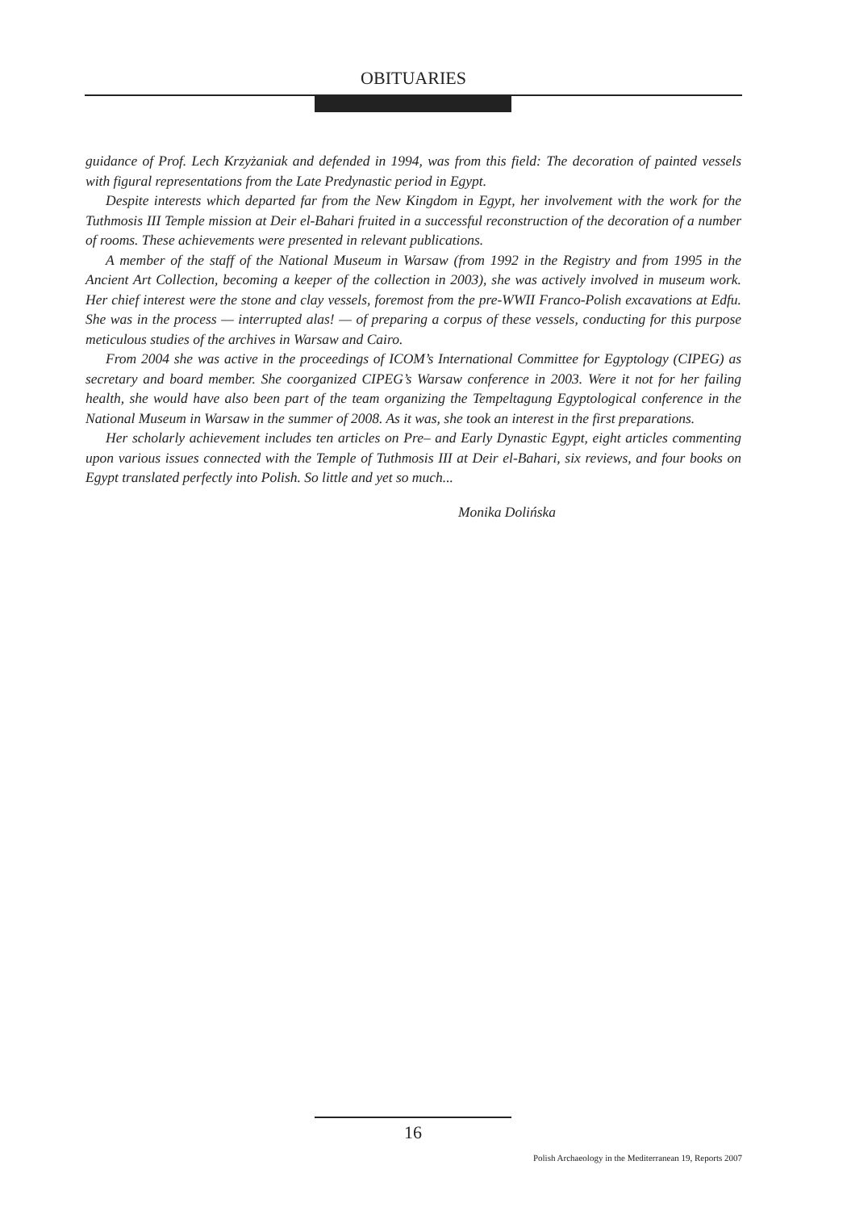OBITUARIES
guidance of Prof. Lech Krzyżaniak and defended in 1994, was from this field: The decoration of painted vessels with figural representations from the Late Predynastic period in Egypt.
Despite interests which departed far from the New Kingdom in Egypt, her involvement with the work for the Tuthmosis III Temple mission at Deir el-Bahari fruited in a successful reconstruction of the decoration of a number of rooms. These achievements were presented in relevant publications.
A member of the staff of the National Museum in Warsaw (from 1992 in the Registry and from 1995 in the Ancient Art Collection, becoming a keeper of the collection in 2003), she was actively involved in museum work. Her chief interest were the stone and clay vessels, foremost from the pre-WWII Franco-Polish excavations at Edfu. She was in the process — interrupted alas! — of preparing a corpus of these vessels, conducting for this purpose meticulous studies of the archives in Warsaw and Cairo.
From 2004 she was active in the proceedings of ICOM’s International Committee for Egyptology (CIPEG) as secretary and board member. She coorganized CIPEG’s Warsaw conference in 2003. Were it not for her failing health, she would have also been part of the team organizing the Tempeltagung Egyptological conference in the National Museum in Warsaw in the summer of 2008. As it was, she took an interest in the first preparations.
Her scholarly achievement includes ten articles on Pre– and Early Dynastic Egypt, eight articles commenting upon various issues connected with the Temple of Tuthmosis III at Deir el-Bahari, six reviews, and four books on Egypt translated perfectly into Polish. So little and yet so much...
Monika Dolińska
16
Polish Archaeology in the Mediterranean 19, Reports 2007